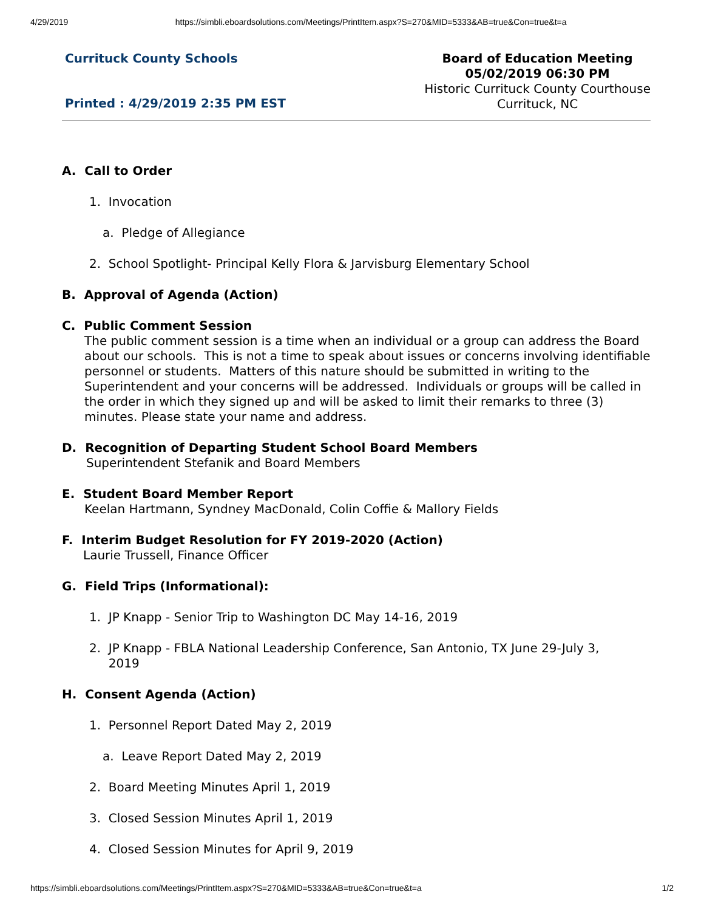4/29/2019 https://simbli.eboardsolutions.com/Meetings/PrintItem.aspx?S=270&MID=5333&AB=true&Con=true&t=a
Currituck County Schools
Printed : 4/29/2019 2:35 PM EST
Board of Education Meeting
05/02/2019 06:30 PM
Historic Currituck County Courthouse
Currituck, NC
A. Call to Order
1. Invocation
a. Pledge of Allegiance
2. School Spotlight- Principal Kelly Flora & Jarvisburg Elementary School
B. Approval of Agenda (Action)
C. Public Comment Session
The public comment session is a time when an individual or a group can address the Board about our schools. This is not a time to speak about issues or concerns involving identifiable personnel or students. Matters of this nature should be submitted in writing to the Superintendent and your concerns will be addressed. Individuals or groups will be called in the order in which they signed up and will be asked to limit their remarks to three (3) minutes. Please state your name and address.
D. Recognition of Departing Student School Board Members
Superintendent Stefanik and Board Members
E. Student Board Member Report
Keelan Hartmann, Syndney MacDonald, Colin Coffie & Mallory Fields
F. Interim Budget Resolution for FY 2019-2020 (Action)
Laurie Trussell, Finance Officer
G. Field Trips (Informational):
1. JP Knapp - Senior Trip to Washington DC May 14-16, 2019
2. JP Knapp - FBLA National Leadership Conference, San Antonio, TX June 29-July 3,
2019
H. Consent Agenda (Action)
1. Personnel Report Dated May 2, 2019
a. Leave Report Dated May 2, 2019
2. Board Meeting Minutes April 1, 2019
3. Closed Session Minutes April 1, 2019
4. Closed Session Minutes for April 9, 2019
https://simbli.eboardsolutions.com/Meetings/PrintItem.aspx?S=270&MID=5333&AB=true&Con=true&t=a 1/2